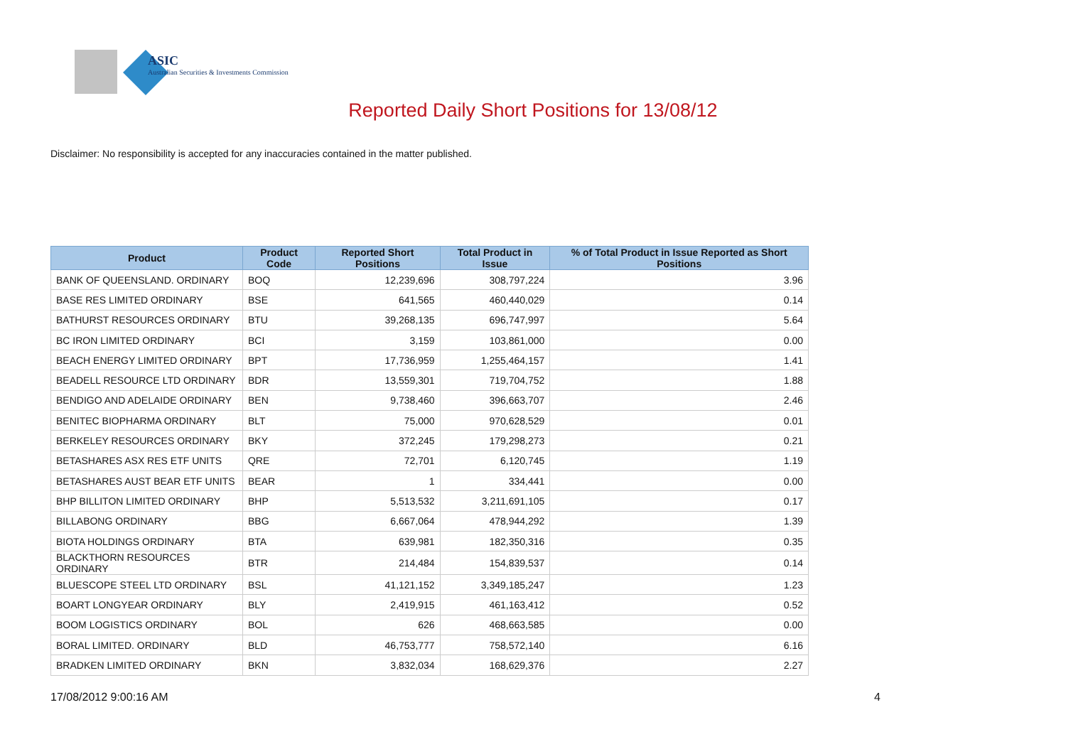ASIC
Australian Securities & Investments Commission
Reported Daily Short Positions for 13/08/12
Disclaimer: No responsibility is accepted for any inaccuracies contained in the matter published.
| Product | Product Code | Reported Short Positions | Total Product in Issue | % of Total Product in Issue Reported as Short Positions |
| --- | --- | --- | --- | --- |
| BANK OF QUEENSLAND. ORDINARY | BOQ | 12,239,696 | 308,797,224 | 3.96 |
| BASE RES LIMITED ORDINARY | BSE | 641,565 | 460,440,029 | 0.14 |
| BATHURST RESOURCES ORDINARY | BTU | 39,268,135 | 696,747,997 | 5.64 |
| BC IRON LIMITED ORDINARY | BCI | 3,159 | 103,861,000 | 0.00 |
| BEACH ENERGY LIMITED ORDINARY | BPT | 17,736,959 | 1,255,464,157 | 1.41 |
| BEADELL RESOURCE LTD ORDINARY | BDR | 13,559,301 | 719,704,752 | 1.88 |
| BENDIGO AND ADELAIDE ORDINARY | BEN | 9,738,460 | 396,663,707 | 2.46 |
| BENITEC BIOPHARMA ORDINARY | BLT | 75,000 | 970,628,529 | 0.01 |
| BERKELEY RESOURCES ORDINARY | BKY | 372,245 | 179,298,273 | 0.21 |
| BETASHARES ASX RES ETF UNITS | QRE | 72,701 | 6,120,745 | 1.19 |
| BETASHARES AUST BEAR ETF UNITS | BEAR | 1 | 334,441 | 0.00 |
| BHP BILLITON LIMITED ORDINARY | BHP | 5,513,532 | 3,211,691,105 | 0.17 |
| BILLABONG ORDINARY | BBG | 6,667,064 | 478,944,292 | 1.39 |
| BIOTA HOLDINGS ORDINARY | BTA | 639,981 | 182,350,316 | 0.35 |
| BLACKTHORN RESOURCES ORDINARY | BTR | 214,484 | 154,839,537 | 0.14 |
| BLUESCOPE STEEL LTD ORDINARY | BSL | 41,121,152 | 3,349,185,247 | 1.23 |
| BOART LONGYEAR ORDINARY | BLY | 2,419,915 | 461,163,412 | 0.52 |
| BOOM LOGISTICS ORDINARY | BOL | 626 | 468,663,585 | 0.00 |
| BORAL LIMITED. ORDINARY | BLD | 46,753,777 | 758,572,140 | 6.16 |
| BRADKEN LIMITED ORDINARY | BKN | 3,832,034 | 168,629,376 | 2.27 |
17/08/2012 9:00:16 AM 4